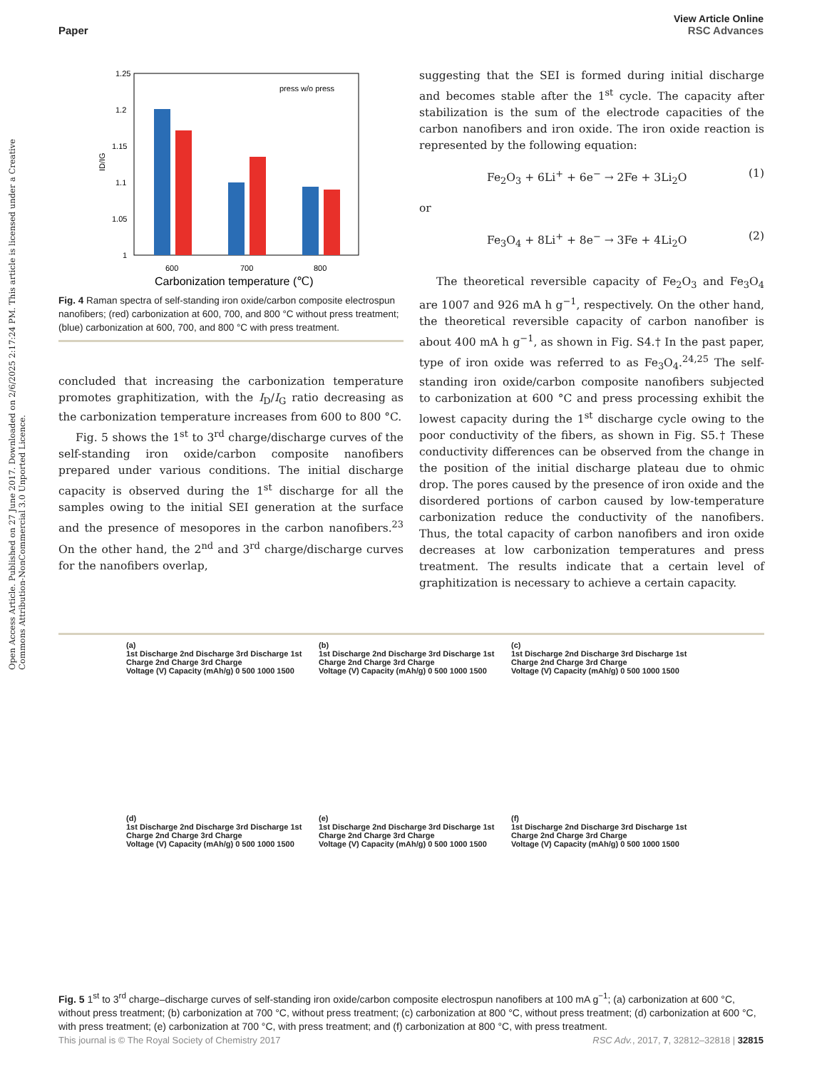View Article Online
Paper RSC Advances
Open Access Article. Published on 27 June 2017. Downloaded on 2/6/2025 2:17:24 PM. This article is licensed under a Creative Commons Attribution-NonCommercial 3.0 Unported Licence.
1.25
1.2
1.15
1.1
1.05
1
600
700
800
Carbonization temperature (℃)
press w/o press
ID/IG
Fig. 4 Raman spectra of self-standing iron oxide/carbon composite electrospun nanofibers; (red) carbonization at 600, 700, and 800 °C without press treatment; (blue) carbonization at 600, 700, and 800 °C with press treatment.
concluded that increasing the carbonization temperature promotes graphitization, with the I<sub>D</sub>/I<sub>G</sub> ratio decreasing as the carbonization temperature increases from 600 to 800 °C.
Fig. 5 shows the 1<sup>st</sup> to 3<sup>rd</sup> charge/discharge curves of the self-standing iron oxide/carbon composite nanofibers prepared under various conditions. The initial discharge capacity is observed during the 1<sup>st</sup> discharge for all the samples owing to the initial SEI generation at the surface and the presence of mesopores in the carbon nanofibers.<sup>23</sup> On the other hand, the 2<sup>nd</sup> and 3<sup>rd</sup> charge/discharge curves for the nanofibers overlap,
suggesting that the SEI is formed during initial discharge and becomes stable after the 1<sup>st</sup> cycle. The capacity after stabilization is the sum of the electrode capacities of the carbon nanofibers and iron oxide. The iron oxide reaction is represented by the following equation:
Fe<sub>2</sub>O<sub>3</sub> + 6Li<sup>+</sup> + 6e<sup>−</sup> → 2Fe + 3Li<sub>2</sub>O (1)
or
Fe<sub>3</sub>O<sub>4</sub> + 8Li<sup>+</sup> + 8e<sup>−</sup> → 3Fe + 4Li<sub>2</sub>O (2)
The theoretical reversible capacity of Fe<sub>2</sub>O<sub>3</sub> and Fe<sub>3</sub>O<sub>4</sub> are 1007 and 926 mA h g<sup>−1</sup>, respectively. On the other hand, the theoretical reversible capacity of carbon nanofiber is about 400 mA h g<sup>−1</sup>, as shown in Fig. S4.† In the past paper, type of iron oxide was referred to as Fe<sub>3</sub>O<sub>4</sub>.<sup>24,25</sup> The self-standing iron oxide/carbon composite nanofibers subjected to carbonization at 600 °C and press processing exhibit the lowest capacity during the 1<sup>st</sup> discharge cycle owing to the poor conductivity of the fibers, as shown in Fig. S5.† These conductivity differences can be observed from the change in the position of the initial discharge plateau due to ohmic drop. The pores caused by the presence of iron oxide and the disordered portions of carbon caused by low-temperature carbonization reduce the conductivity of the nanofibers. Thus, the total capacity of carbon nanofibers and iron oxide decreases at low carbonization temperatures and press treatment. The results indicate that a certain level of graphitization is necessary to achieve a certain capacity.
(a)
1st Discharge 2nd Discharge 3rd Discharge 1st Charge 2nd Charge 3rd Charge
Voltage (V) Capacity (mAh/g) 0 500 1000 1500
(b)
1st Discharge 2nd Discharge 3rd Discharge 1st Charge 2nd Charge 3rd Charge
Voltage (V) Capacity (mAh/g) 0 500 1000 1500
(c)
1st Discharge 2nd Discharge 3rd Discharge 1st Charge 2nd Charge 3rd Charge
Voltage (V) Capacity (mAh/g) 0 500 1000 1500
(d)
1st Discharge 2nd Discharge 3rd Discharge 1st Charge 2nd Charge 3rd Charge
Voltage (V) Capacity (mAh/g) 0 500 1000 1500
(e)
1st Discharge 2nd Discharge 3rd Discharge 1st Charge 2nd Charge 3rd Charge
Voltage (V) Capacity (mAh/g) 0 500 1000 1500
(f)
1st Discharge 2nd Discharge 3rd Discharge 1st Charge 2nd Charge 3rd Charge
Voltage (V) Capacity (mAh/g) 0 500 1000 1500
Fig. 5 1<sup>st</sup> to 3<sup>rd</sup> charge–discharge curves of self-standing iron oxide/carbon composite electrospun nanofibers at 100 mA g<sup>−1</sup>; (a) carbonization at 600 °C, without press treatment; (b) carbonization at 700 °C, without press treatment; (c) carbonization at 800 °C, without press treatment; (d) carbonization at 600 °C, with press treatment; (e) carbonization at 700 °C, with press treatment; and (f) carbonization at 800 °C, with press treatment.
This journal is © The Royal Society of Chemistry 2017 RSC Adv., 2017, 7, 32812–32818 | 32815